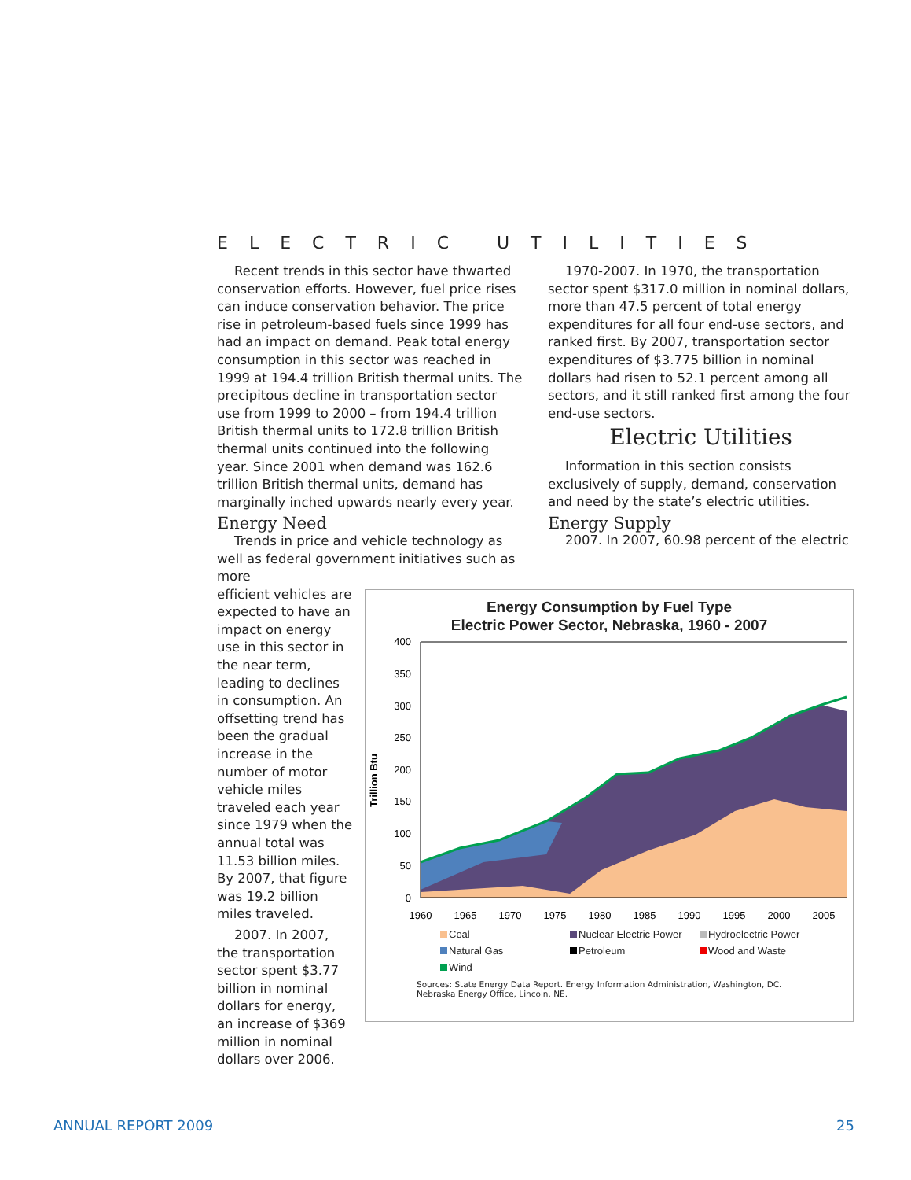ELECTRIC UTILITIES
Recent trends in this sector have thwarted conservation efforts. However, fuel price rises can induce conservation behavior. The price rise in petroleum-based fuels since 1999 has had an impact on demand. Peak total energy consumption in this sector was reached in 1999 at 194.4 trillion British thermal units. The precipitous decline in transportation sector use from 1999 to 2000 – from 194.4 trillion British thermal units to 172.8 trillion British thermal units continued into the following year. Since 2001 when demand was 162.6 trillion British thermal units, demand has marginally inched upwards nearly every year.
Energy Need
Trends in price and vehicle technology as well as federal government initiatives such as more
1970-2007. In 1970, the transportation sector spent $317.0 million in nominal dollars, more than 47.5 percent of total energy expenditures for all four end-use sectors, and ranked first. By 2007, transportation sector expenditures of $3.775 billion in nominal dollars had risen to 52.1 percent among all sectors, and it still ranked first among the four end-use sectors.
Electric Utilities
Information in this section consists exclusively of supply, demand, conservation and need by the state’s electric utilities.
Energy Supply
2007. In 2007, 60.98 percent of the electric
efficient vehicles are expected to have an impact on energy use in this sector in the near term, leading to declines in consumption. An offsetting trend has been the gradual increase in the number of motor vehicle miles traveled each year since 1979 when the annual total was 11.53 billion miles. By 2007, that figure was 19.2 billion miles traveled.
2007. In 2007, the transportation sector spent $3.77 billion in nominal dollars for energy, an increase of $369 million in nominal dollars over 2006.
Energy Consumption by Fuel Type
Electric Power Sector, Nebraska, 1960 - 2007
Trillion Btu
400
350
300
250
200
150
100
50
0
1960
1965
1970
1975
1980
1985
1990
1995
2000
2005
Coal Nuclear Electric Power Hydroelectric Power Natural Gas Petroleum Wood and Waste Wind
Sources: State Energy Data Report. Energy Information Administration, Washington, DC.
Nebraska Energy Office, Lincoln, NE.
ANNUAL REPORT 2009 25